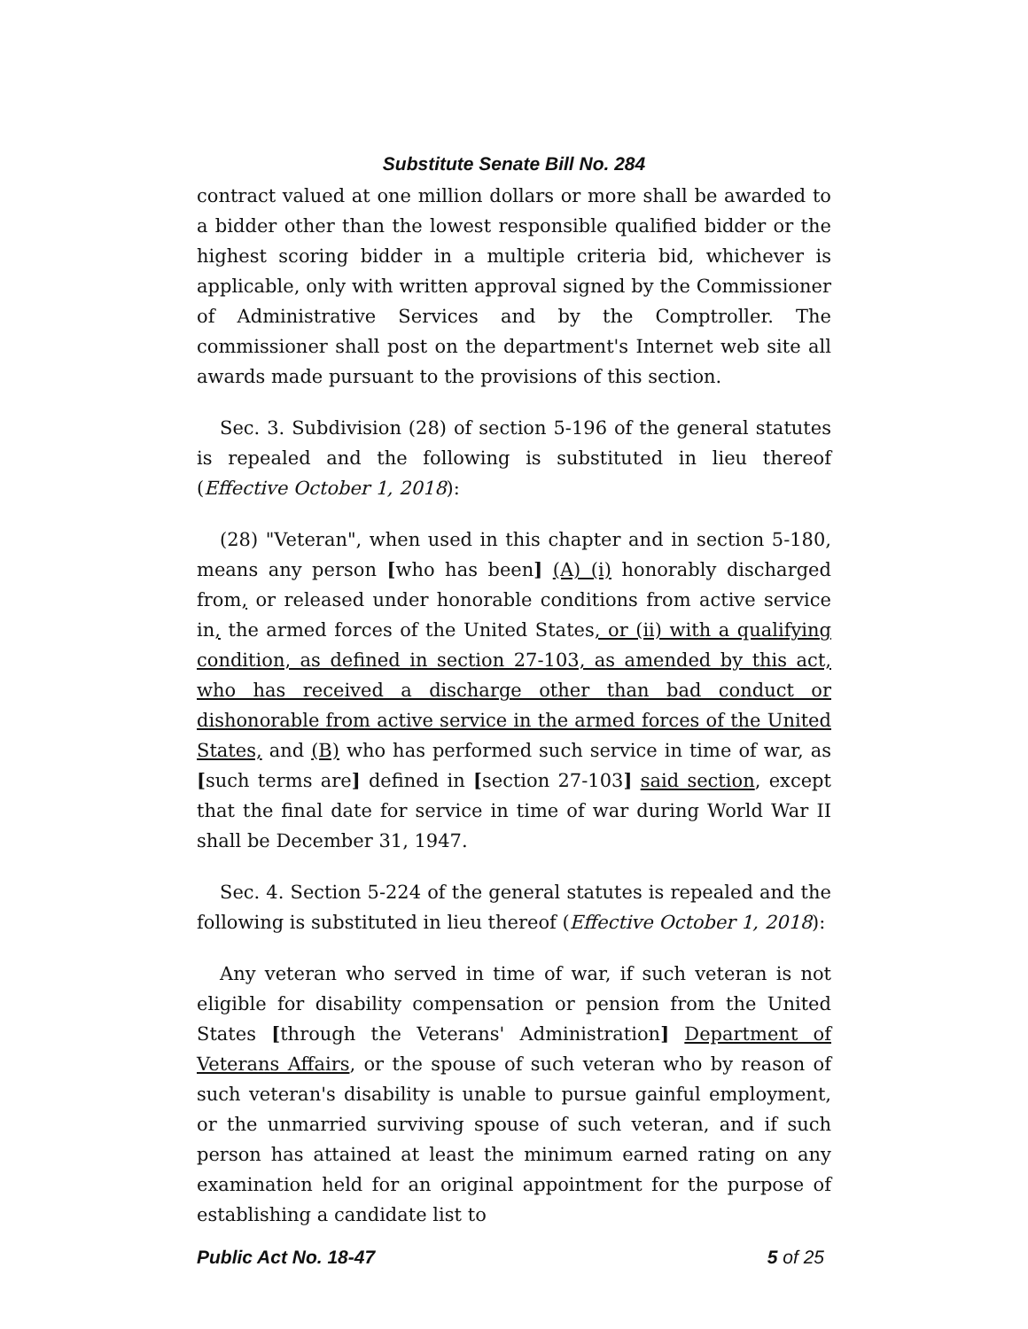Substitute Senate Bill No. 284
contract valued at one million dollars or more shall be awarded to a bidder other than the lowest responsible qualified bidder or the highest scoring bidder in a multiple criteria bid, whichever is applicable, only with written approval signed by the Commissioner of Administrative Services and by the Comptroller. The commissioner shall post on the department's Internet web site all awards made pursuant to the provisions of this section.
Sec. 3. Subdivision (28) of section 5-196 of the general statutes is repealed and the following is substituted in lieu thereof (Effective October 1, 2018):
(28) "Veteran", when used in this chapter and in section 5-180, means any person [who has been] (A) (i) honorably discharged from, or released under honorable conditions from active service in, the armed forces of the United States, or (ii) with a qualifying condition, as defined in section 27-103, as amended by this act, who has received a discharge other than bad conduct or dishonorable from active service in the armed forces of the United States, and (B) who has performed such service in time of war, as [such terms are] defined in [section 27-103] said section, except that the final date for service in time of war during World War II shall be December 31, 1947.
Sec. 4. Section 5-224 of the general statutes is repealed and the following is substituted in lieu thereof (Effective October 1, 2018):
Any veteran who served in time of war, if such veteran is not eligible for disability compensation or pension from the United States [through the Veterans' Administration] Department of Veterans Affairs, or the spouse of such veteran who by reason of such veteran's disability is unable to pursue gainful employment, or the unmarried surviving spouse of such veteran, and if such person has attained at least the minimum earned rating on any examination held for an original appointment for the purpose of establishing a candidate list to
Public Act No. 18-47 5 of 25